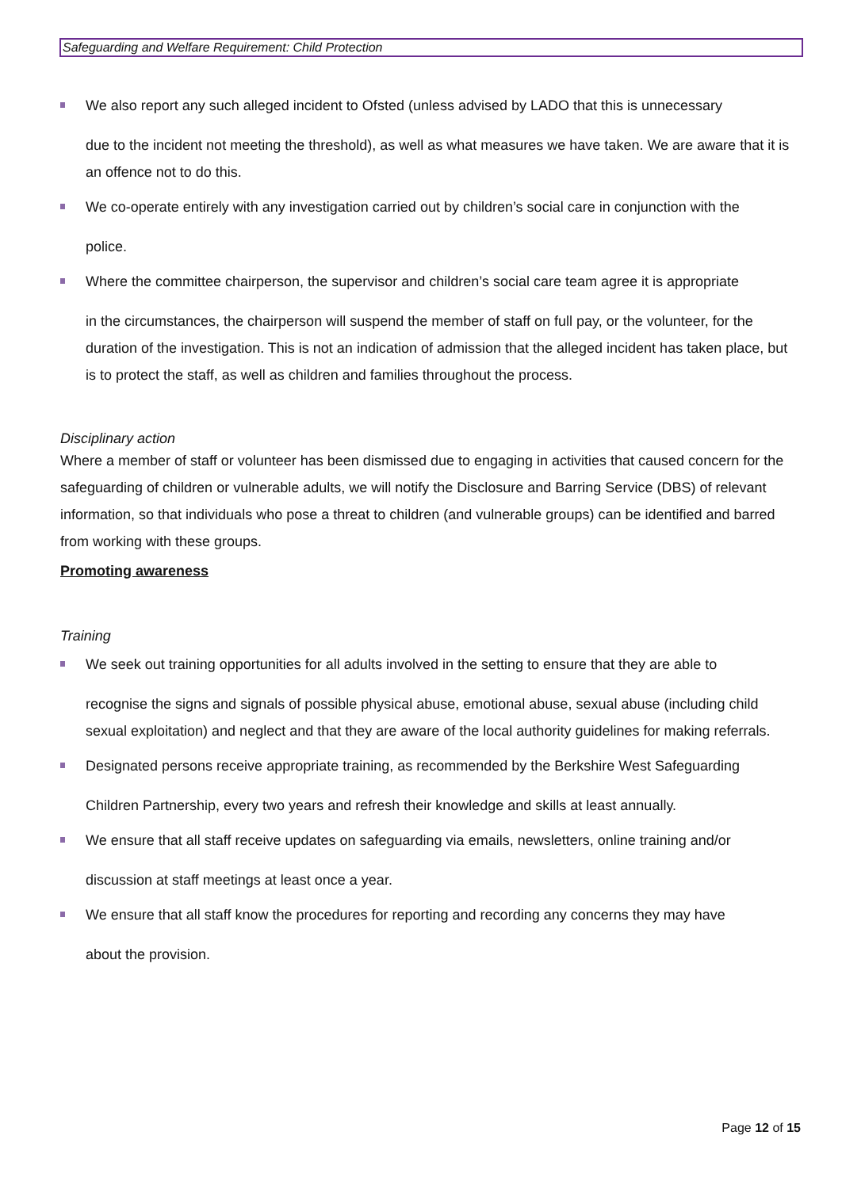Safeguarding and Welfare Requirement: Child Protection
We also report any such alleged incident to Ofsted (unless advised by LADO that this is unnecessary
due to the incident not meeting the threshold), as well as what measures we have taken. We are aware that it is an offence not to do this.
We co-operate entirely with any investigation carried out by children’s social care in conjunction with the
police.
Where the committee chairperson, the supervisor and children’s social care team agree it is appropriate
in the circumstances, the chairperson will suspend the member of staff on full pay, or the volunteer, for the duration of the investigation. This is not an indication of admission that the alleged incident has taken place, but is to protect the staff, as well as children and families throughout the process.
Disciplinary action
Where a member of staff or volunteer has been dismissed due to engaging in activities that caused concern for the safeguarding of children or vulnerable adults, we will notify the Disclosure and Barring Service (DBS) of relevant information, so that individuals who pose a threat to children (and vulnerable groups) can be identified and barred from working with these groups.
Promoting awareness
Training
We seek out training opportunities for all adults involved in the setting to ensure that they are able to
recognise the signs and signals of possible physical abuse, emotional abuse, sexual abuse (including child sexual exploitation) and neglect and that they are aware of the local authority guidelines for making referrals.
Designated persons receive appropriate training, as recommended by the Berkshire West Safeguarding
Children Partnership, every two years and refresh their knowledge and skills at least annually.
We ensure that all staff receive updates on safeguarding via emails, newsletters, online training and/or
discussion at staff meetings at least once a year.
We ensure that all staff know the procedures for reporting and recording any concerns they may have
about the provision.
Page 12 of 15